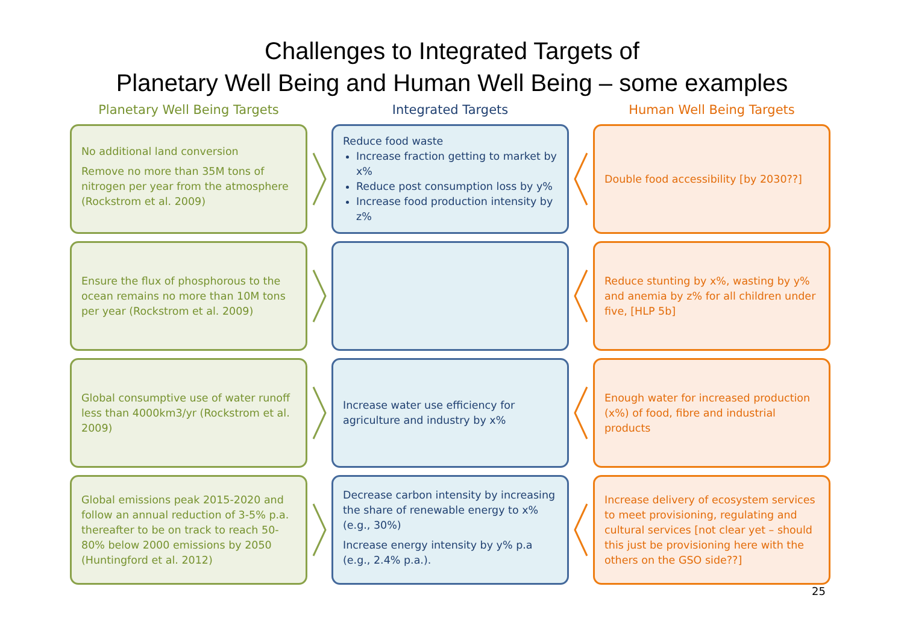Challenges to Integrated Targets of
Planetary Well Being and Human Well Being – some examples
Planetary Well Being Targets
Integrated Targets
Human Well Being Targets
No additional land conversion
Remove no more than 35M tons of nitrogen per year from the atmosphere (Rockstrom et al. 2009)
Reduce food waste
Increase fraction getting to market by x%
Reduce post consumption loss by y%
Increase food production intensity by z%
Double food accessibility [by 2030??]
Ensure the flux of phosphorous to the ocean remains no more than 10M tons per year (Rockstrom et al. 2009)
Reduce stunting by x%, wasting by y% and anemia by z% for all children under five, [HLP 5b]
Global consumptive use of water runoff less than 4000km3/yr (Rockstrom et al. 2009)
Increase water use efficiency for agriculture and industry by x%
Enough water for increased production (x%) of food, fibre and industrial products
Global emissions peak 2015-2020 and follow an annual reduction of 3-5% p.a. thereafter to be on track to reach 50-80% below 2000 emissions by 2050 (Huntingford et al. 2012)
Decrease carbon intensity by increasing the share of renewable energy to x% (e.g., 30%)
Increase energy intensity by y% p.a (e.g., 2.4% p.a.).
Increase delivery of ecosystem services to meet provisioning, regulating and cultural services [not clear yet – should this just be provisioning here with the others on the GSO side??]
25